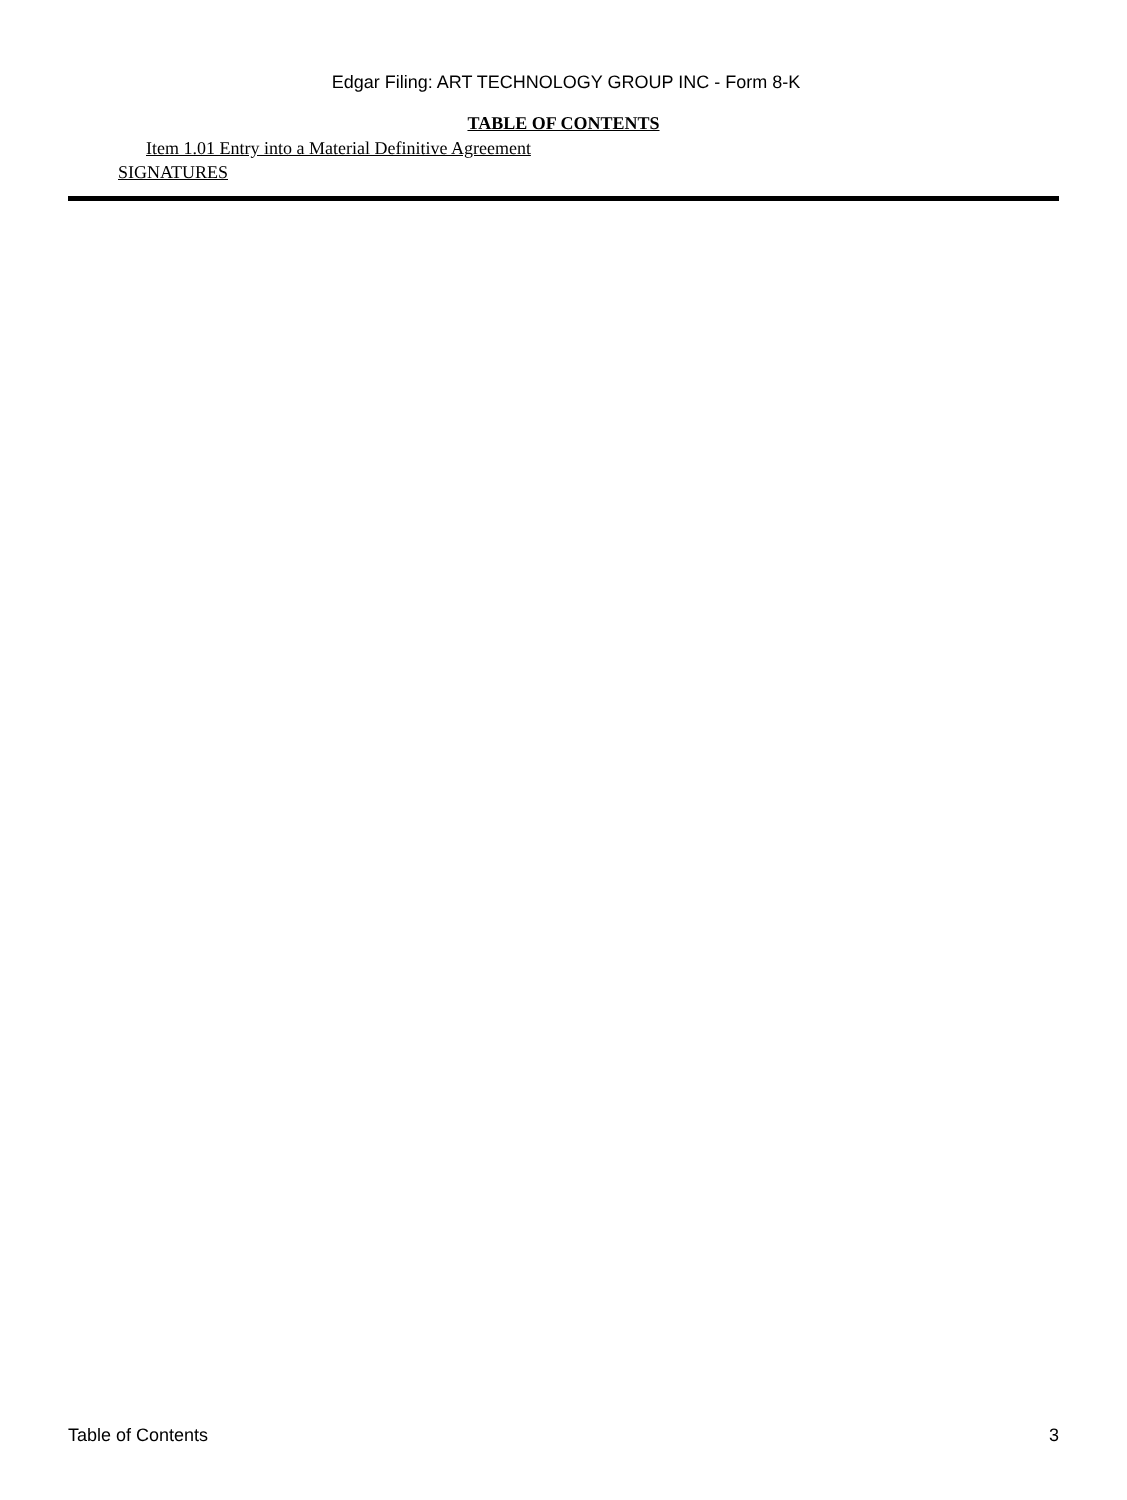Edgar Filing: ART TECHNOLOGY GROUP INC - Form 8-K
TABLE OF CONTENTS
Item 1.01 Entry into a Material Definitive Agreement
SIGNATURES
Table of Contents 3